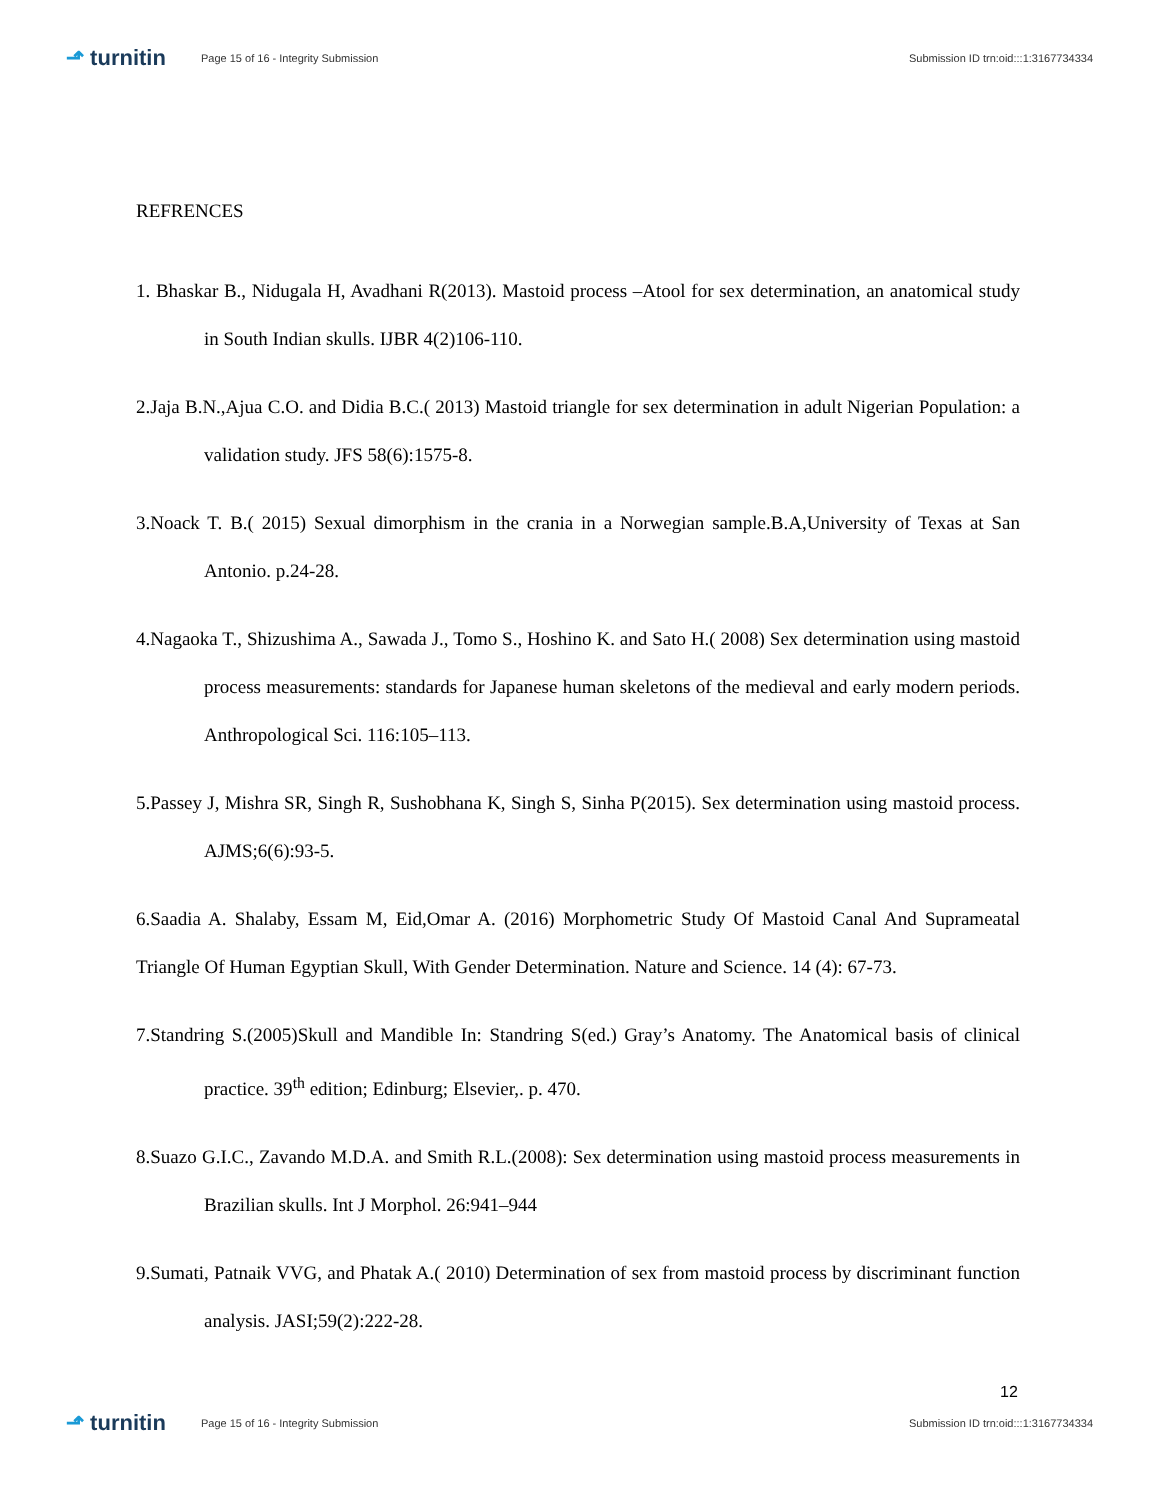⬏ turnitin
Page 15 of 16 - Integrity Submission
Submission ID trn:oid:::1:3167734334
REFRENCES
1. Bhaskar B., Nidugala H, Avadhani R(2013). Mastoid process –Atool for sex determination, an anatomical study in South Indian skulls. IJBR 4(2)106-110.
2.Jaja B.N.,Ajua C.O. and Didia B.C.( 2013) Mastoid triangle for sex determination in adult Nigerian Population: a validation study. JFS 58(6):1575-8.
3.Noack T. B.( 2015) Sexual dimorphism in the crania in a Norwegian sample.B.A,University of Texas at San Antonio. p.24-28.
4.Nagaoka T., Shizushima A., Sawada J., Tomo S., Hoshino K. and Sato H.( 2008) Sex determination using mastoid process measurements: standards for Japanese human skeletons of the medieval and early modern periods. Anthropological Sci. 116:105–113.
5.Passey J, Mishra SR, Singh R, Sushobhana K, Singh S, Sinha P(2015). Sex determination using mastoid process. AJMS;6(6):93-5.
6.Saadia A. Shalaby, Essam M, Eid,Omar A. (2016) Morphometric Study Of Mastoid Canal And Suprameatal Triangle Of Human Egyptian Skull, With Gender Determination. Nature and Science. 14 (4): 67-73.
7.Standring S.(2005)Skull and Mandible In: Standring S(ed.) Gray’s Anatomy. The Anatomical basis of clinical practice. 39<sup>th</sup> edition; Edinburg; Elsevier,. p. 470.
8.Suazo G.I.C., Zavando M.D.A. and Smith R.L.(2008): Sex determination using mastoid process measurements in Brazilian skulls. Int J Morphol. 26:941–944
9.Sumati, Patnaik VVG, and Phatak A.( 2010) Determination of sex from mastoid process by discriminant function analysis. JASI;59(2):222-28.
12
⬏ turnitin
Page 15 of 16 - Integrity Submission
Submission ID trn:oid:::1:3167734334